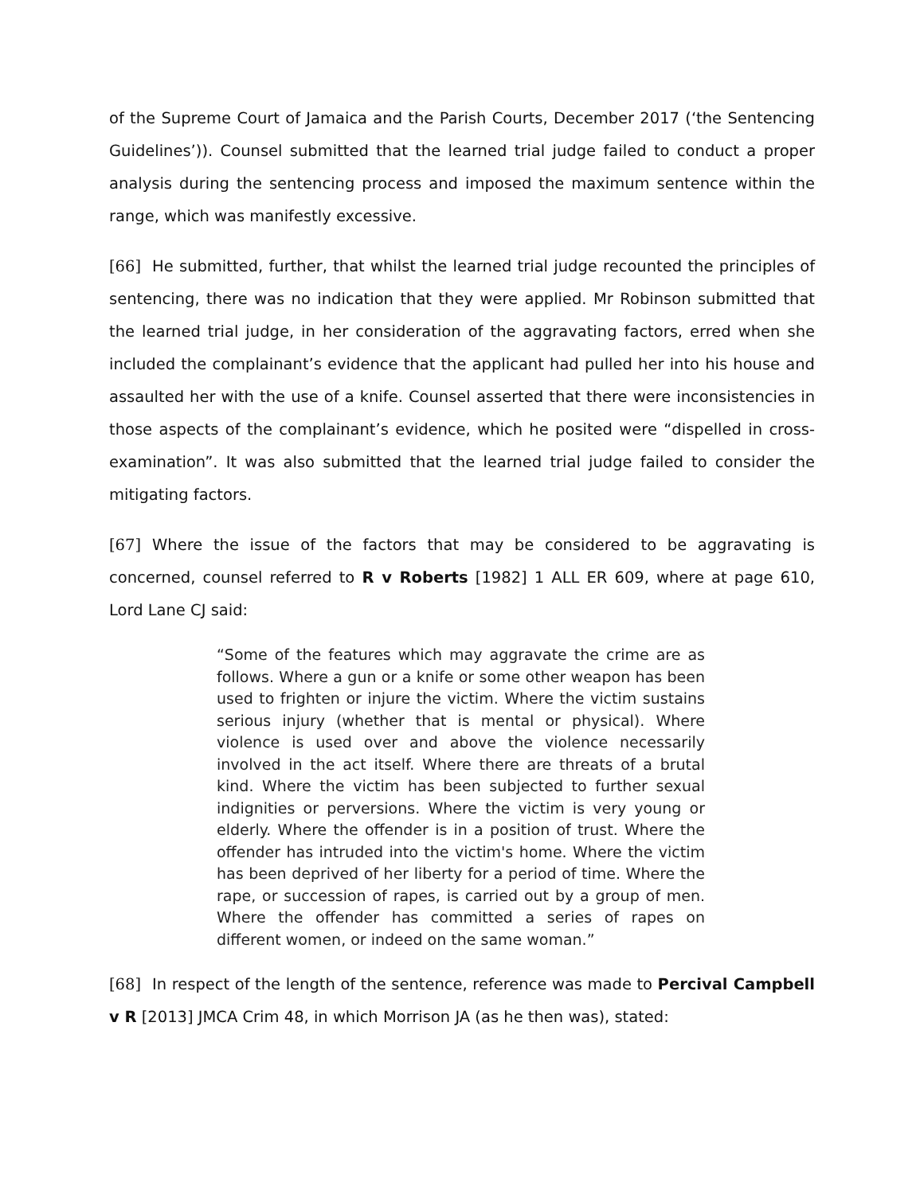of the Supreme Court of Jamaica and the Parish Courts, December 2017 (‘the Sentencing Guidelines’)). Counsel submitted that the learned trial judge failed to conduct a proper analysis during the sentencing process and imposed the maximum sentence within the range, which was manifestly excessive.
[66] He submitted, further, that whilst the learned trial judge recounted the principles of sentencing, there was no indication that they were applied. Mr Robinson submitted that the learned trial judge, in her consideration of the aggravating factors, erred when she included the complainant’s evidence that the applicant had pulled her into his house and assaulted her with the use of a knife. Counsel asserted that there were inconsistencies in those aspects of the complainant’s evidence, which he posited were “dispelled in cross-examination”. It was also submitted that the learned trial judge failed to consider the mitigating factors.
[67] Where the issue of the factors that may be considered to be aggravating is concerned, counsel referred to R v Roberts [1982] 1 ALL ER 609, where at page 610, Lord Lane CJ said:
“Some of the features which may aggravate the crime are as follows. Where a gun or a knife or some other weapon has been used to frighten or injure the victim. Where the victim sustains serious injury (whether that is mental or physical). Where violence is used over and above the violence necessarily involved in the act itself. Where there are threats of a brutal kind. Where the victim has been subjected to further sexual indignities or perversions. Where the victim is very young or elderly. Where the offender is in a position of trust. Where the offender has intruded into the victim's home. Where the victim has been deprived of her liberty for a period of time. Where the rape, or succession of rapes, is carried out by a group of men. Where the offender has committed a series of rapes on different women, or indeed on the same woman.”
[68] In respect of the length of the sentence, reference was made to Percival Campbell v R [2013] JMCA Crim 48, in which Morrison JA (as he then was), stated: